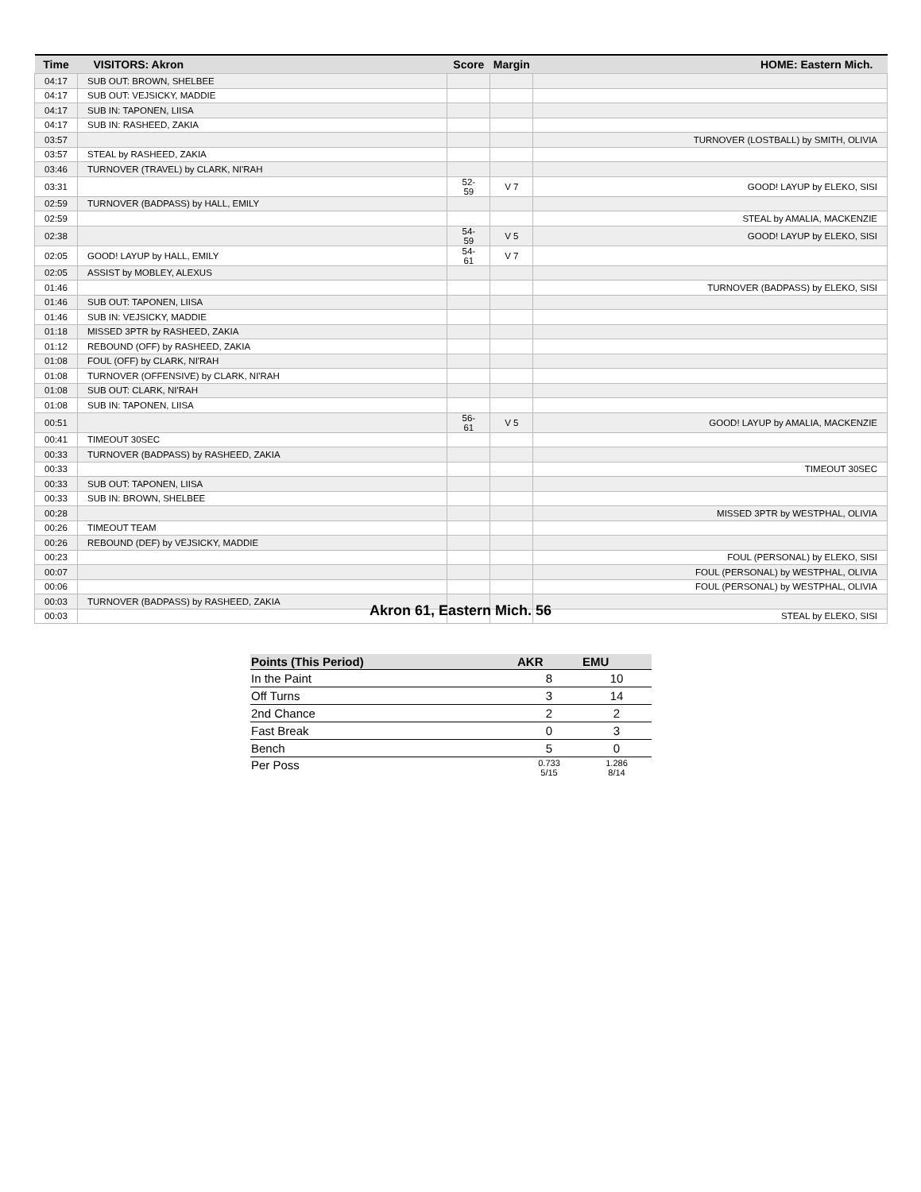| Time | VISITORS: Akron | Score | Margin | HOME: Eastern Mich. |
| --- | --- | --- | --- | --- |
| 04:17 | SUB OUT: BROWN, SHELBEE | | | |
| 04:17 | SUB OUT: VEJSICKY, MADDIE | | | |
| 04:17 | SUB IN: TAPONEN, LIISA | | | |
| 04:17 | SUB IN: RASHEED, ZAKIA | | | |
| 03:57 | | | | TURNOVER (LOSTBALL) by SMITH, OLIVIA |
| 03:57 | STEAL by RASHEED, ZAKIA | | | |
| 03:46 | TURNOVER (TRAVEL) by CLARK, NI'RAH | | | |
| 03:31 | | 52-59 | V 7 | GOOD! LAYUP by ELEKO, SISI |
| 02:59 | TURNOVER (BADPASS) by HALL, EMILY | | | |
| 02:59 | | | | STEAL by AMALIA, MACKENZIE |
| 02:38 | | 54-59 | V 5 | GOOD! LAYUP by ELEKO, SISI |
| 02:05 | GOOD! LAYUP by HALL, EMILY | 54-61 | V 7 | |
| 02:05 | ASSIST by MOBLEY, ALEXUS | | | |
| 01:46 | | | | TURNOVER (BADPASS) by ELEKO, SISI |
| 01:46 | SUB OUT: TAPONEN, LIISA | | | |
| 01:46 | SUB IN: VEJSICKY, MADDIE | | | |
| 01:18 | MISSED 3PTR by RASHEED, ZAKIA | | | |
| 01:12 | REBOUND (OFF) by RASHEED, ZAKIA | | | |
| 01:08 | FOUL (OFF) by CLARK, NI'RAH | | | |
| 01:08 | TURNOVER (OFFENSIVE) by CLARK, NI'RAH | | | |
| 01:08 | SUB OUT: CLARK, NI'RAH | | | |
| 01:08 | SUB IN: TAPONEN, LIISA | | | |
| 00:51 | | 56-61 | V 5 | GOOD! LAYUP by AMALIA, MACKENZIE |
| 00:41 | TIMEOUT 30SEC | | | |
| 00:33 | TURNOVER (BADPASS) by RASHEED, ZAKIA | | | |
| 00:33 | | | | TIMEOUT 30SEC |
| 00:33 | SUB OUT: TAPONEN, LIISA | | | |
| 00:33 | SUB IN: BROWN, SHELBEE | | | |
| 00:28 | | | | MISSED 3PTR by WESTPHAL, OLIVIA |
| 00:26 | TIMEOUT TEAM | | | |
| 00:26 | REBOUND (DEF) by VEJSICKY, MADDIE | | | |
| 00:23 | | | | FOUL (PERSONAL) by ELEKO, SISI |
| 00:07 | | | | FOUL (PERSONAL) by WESTPHAL, OLIVIA |
| 00:06 | | | | FOUL (PERSONAL) by WESTPHAL, OLIVIA |
| 00:03 | TURNOVER (BADPASS) by RASHEED, ZAKIA | | | |
| 00:03 | | | | STEAL by ELEKO, SISI |
Akron 61, Eastern Mich. 56
| Points (This Period) | AKR | EMU |
| --- | --- | --- |
| In the Paint | 8 | 10 |
| Off Turns | 3 | 14 |
| 2nd Chance | 2 | 2 |
| Fast Break | 0 | 3 |
| Bench | 5 | 0 |
| Per Poss | 0.733 5/15 | 1.286 8/14 |